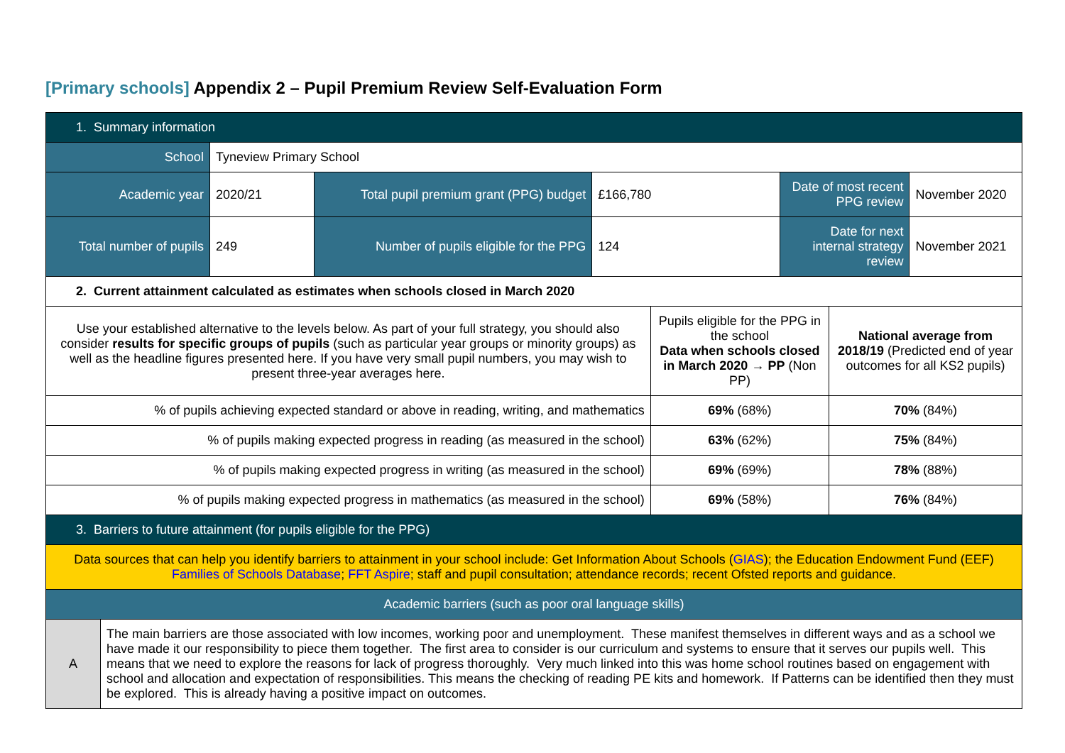[Primary schools] Appendix 2 – Pupil Premium Review Self-Evaluation Form
| 1. Summary information | | | | | | | | |
| School | | Tyneview Primary School | | | | | | |
| Academic year | | 2020/21 | Total pupil premium grant (PPG) budget | £166,780 | | Date of most recent PPG review | | November 2020 |
| Total number of pupils | | 249 | Number of pupils eligible for the PPG | 124 | | Date for next internal strategy review | | November 2021 |
| 2. Current attainment calculated as estimates when schools closed in March 2020 | | | | | | | | |
| Use your established alternative to the levels below. As part of your full strategy, you should also consider results for specific groups of pupils (such as particular year groups or minority groups) as well as the headline figures presented here. If you have very small pupil numbers, you may wish to present three-year averages here. | | | | | Pupils eligible for the PPG in the school Data when schools closed in March 2020 → PP (Non PP) | | National average from 2018/19 (Predicted end of year outcomes for all KS2 pupils) | |
| % of pupils achieving expected standard or above in reading, writing, and mathematics | | | | | 69% (68%) | | 70% (84%) | |
| % of pupils making expected progress in reading (as measured in the school) | | | | | 63% (62%) | | 75% (84%) | |
| % of pupils making expected progress in writing (as measured in the school) | | | | | 69% (69%) | | 78% (88%) | |
| % of pupils making expected progress in mathematics (as measured in the school) | | | | | 69% (58%) | | 76% (84%) | |
| 3. Barriers to future attainment (for pupils eligible for the PPG) | | | | | | | | |
| Data sources that can help you identify barriers to attainment in your school include: Get Information About Schools ( GIAS ); the Education Endowment Fund (EEF) Families of Schools Database ; FFT Aspire ; staff and pupil consultation; attendance records; recent Ofsted reports and guidance. | | | | | | | | |
| Academic barriers (such as poor oral language skills) | | | | | | | | |
| A | The main barriers are those associated with low incomes, working poor and unemployment. These manifest themselves in different ways and as a school we have made it our responsibility to piece them together. The first area to consider is our curriculum and systems to ensure that it serves our pupils well. This means that we need to explore the reasons for lack of progress thoroughly. Very much linked into this was home school routines based on engagement with school and allocation and expectation of responsibilities. This means the checking of reading PE kits and homework. If Patterns can be identified then they must be explored. This is already having a positive impact on outcomes. | | | | | | | |